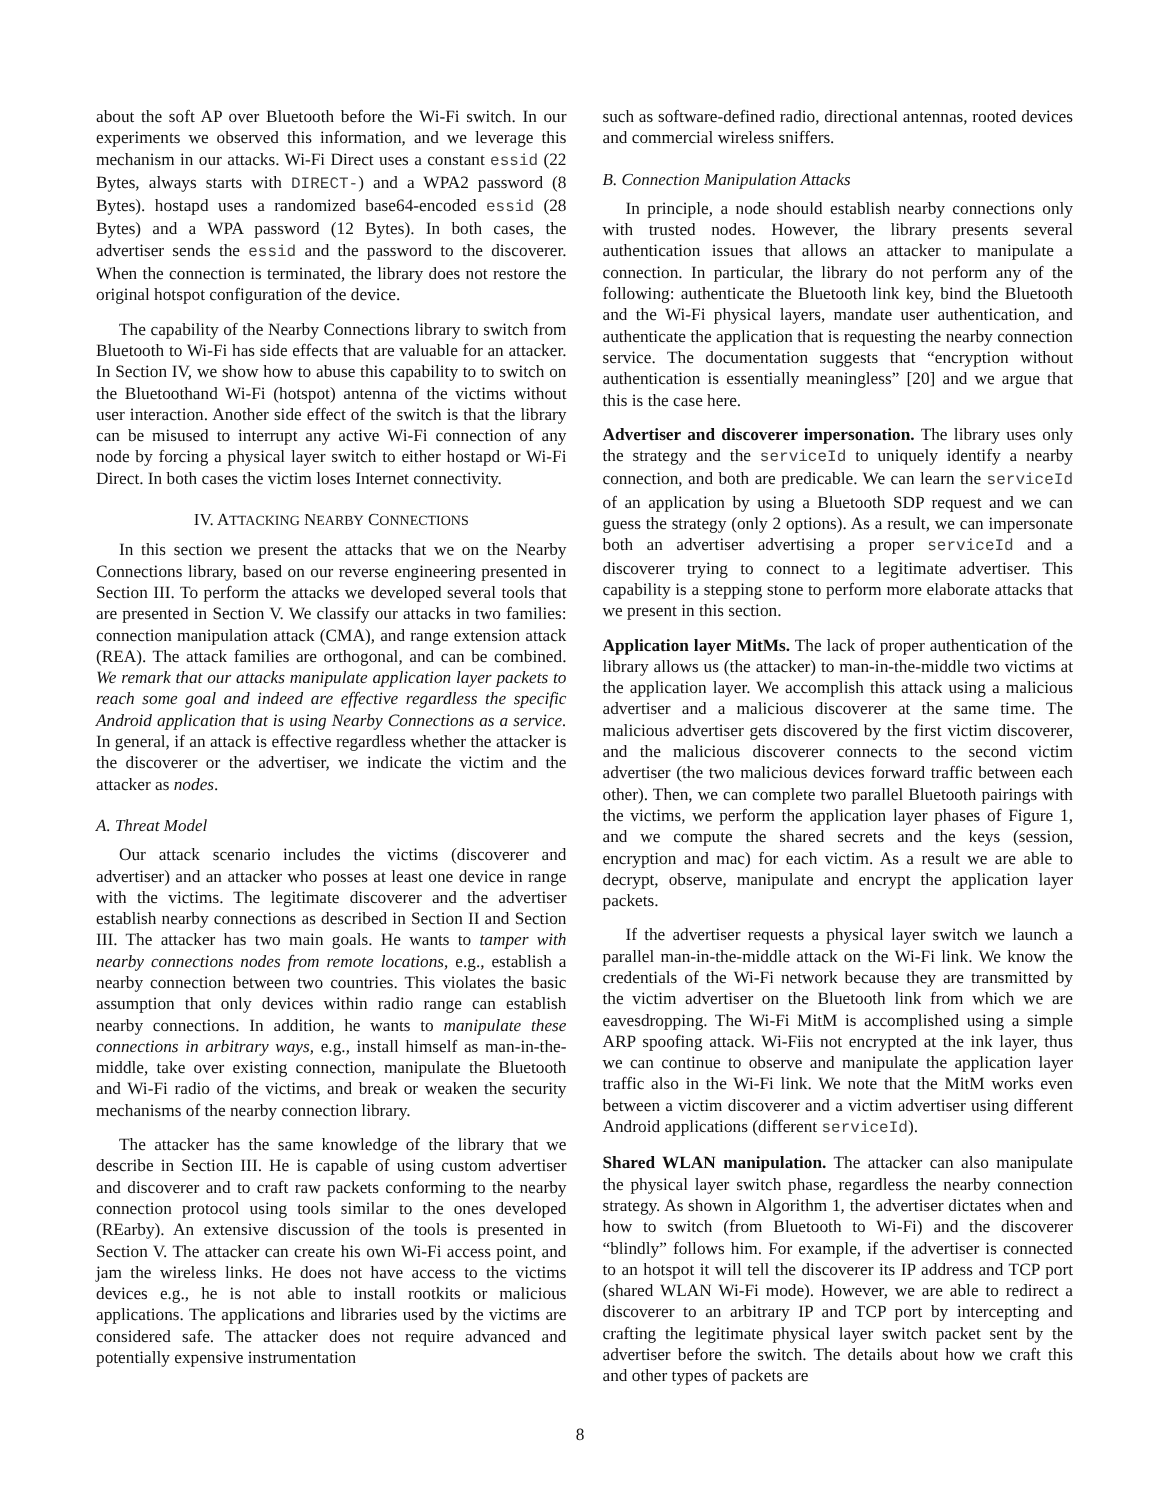about the soft AP over Bluetooth before the Wi-Fi switch. In our experiments we observed this information, and we leverage this mechanism in our attacks. Wi-Fi Direct uses a constant essid (22 Bytes, always starts with DIRECT-) and a WPA2 password (8 Bytes). hostapd uses a randomized base64-encoded essid (28 Bytes) and a WPA password (12 Bytes). In both cases, the advertiser sends the essid and the password to the discoverer. When the connection is terminated, the library does not restore the original hotspot configuration of the device.
The capability of the Nearby Connections library to switch from Bluetooth to Wi-Fi has side effects that are valuable for an attacker. In Section IV, we show how to abuse this capability to to switch on the Bluetoothand Wi-Fi (hotspot) antenna of the victims without user interaction. Another side effect of the switch is that the library can be misused to interrupt any active Wi-Fi connection of any node by forcing a physical layer switch to either hostapd or Wi-Fi Direct. In both cases the victim loses Internet connectivity.
IV. ATTACKING NEARBY CONNECTIONS
In this section we present the attacks that we on the Nearby Connections library, based on our reverse engineering presented in Section III. To perform the attacks we developed several tools that are presented in Section V. We classify our attacks in two families: connection manipulation attack (CMA), and range extension attack (REA). The attack families are orthogonal, and can be combined. We remark that our attacks manipulate application layer packets to reach some goal and indeed are effective regardless the specific Android application that is using Nearby Connections as a service. In general, if an attack is effective regardless whether the attacker is the discoverer or the advertiser, we indicate the victim and the attacker as nodes.
A. Threat Model
Our attack scenario includes the victims (discoverer and advertiser) and an attacker who posses at least one device in range with the victims. The legitimate discoverer and the advertiser establish nearby connections as described in Section II and Section III. The attacker has two main goals. He wants to tamper with nearby connections nodes from remote locations, e.g., establish a nearby connection between two countries. This violates the basic assumption that only devices within radio range can establish nearby connections. In addition, he wants to manipulate these connections in arbitrary ways, e.g., install himself as man-in-the-middle, take over existing connection, manipulate the Bluetooth and Wi-Fi radio of the victims, and break or weaken the security mechanisms of the nearby connection library.
The attacker has the same knowledge of the library that we describe in Section III. He is capable of using custom advertiser and discoverer and to craft raw packets conforming to the nearby connection protocol using tools similar to the ones developed (REarby). An extensive discussion of the tools is presented in Section V. The attacker can create his own Wi-Fi access point, and jam the wireless links. He does not have access to the victims devices e.g., he is not able to install rootkits or malicious applications. The applications and libraries used by the victims are considered safe. The attacker does not require advanced and potentially expensive instrumentation
such as software-defined radio, directional antennas, rooted devices and commercial wireless sniffers.
B. Connection Manipulation Attacks
In principle, a node should establish nearby connections only with trusted nodes. However, the library presents several authentication issues that allows an attacker to manipulate a connection. In particular, the library do not perform any of the following: authenticate the Bluetooth link key, bind the Bluetooth and the Wi-Fi physical layers, mandate user authentication, and authenticate the application that is requesting the nearby connection service. The documentation suggests that “encryption without authentication is essentially meaningless” [20] and we argue that this is the case here.
Advertiser and discoverer impersonation. The library uses only the strategy and the serviceId to uniquely identify a nearby connection, and both are predicable. We can learn the serviceId of an application by using a Bluetooth SDP request and we can guess the strategy (only 2 options). As a result, we can impersonate both an advertiser advertising a proper serviceId and a discoverer trying to connect to a legitimate advertiser. This capability is a stepping stone to perform more elaborate attacks that we present in this section.
Application layer MitMs. The lack of proper authentication of the library allows us (the attacker) to man-in-the-middle two victims at the application layer. We accomplish this attack using a malicious advertiser and a malicious discoverer at the same time. The malicious advertiser gets discovered by the first victim discoverer, and the malicious discoverer connects to the second victim advertiser (the two malicious devices forward traffic between each other). Then, we can complete two parallel Bluetooth pairings with the victims, we perform the application layer phases of Figure 1, and we compute the shared secrets and the keys (session, encryption and mac) for each victim. As a result we are able to decrypt, observe, manipulate and encrypt the application layer packets.
If the advertiser requests a physical layer switch we launch a parallel man-in-the-middle attack on the Wi-Fi link. We know the credentials of the Wi-Fi network because they are transmitted by the victim advertiser on the Bluetooth link from which we are eavesdropping. The Wi-Fi MitM is accomplished using a simple ARP spoofing attack. Wi-Fiis not encrypted at the ink layer, thus we can continue to observe and manipulate the application layer traffic also in the Wi-Fi link. We note that the MitM works even between a victim discoverer and a victim advertiser using different Android applications (different serviceId).
Shared WLAN manipulation. The attacker can also manipulate the physical layer switch phase, regardless the nearby connection strategy. As shown in Algorithm 1, the advertiser dictates when and how to switch (from Bluetooth to Wi-Fi) and the discoverer “blindly” follows him. For example, if the advertiser is connected to an hotspot it will tell the discoverer its IP address and TCP port (shared WLAN Wi-Fi mode). However, we are able to redirect a discoverer to an arbitrary IP and TCP port by intercepting and crafting the legitimate physical layer switch packet sent by the advertiser before the switch. The details about how we craft this and other types of packets are
8